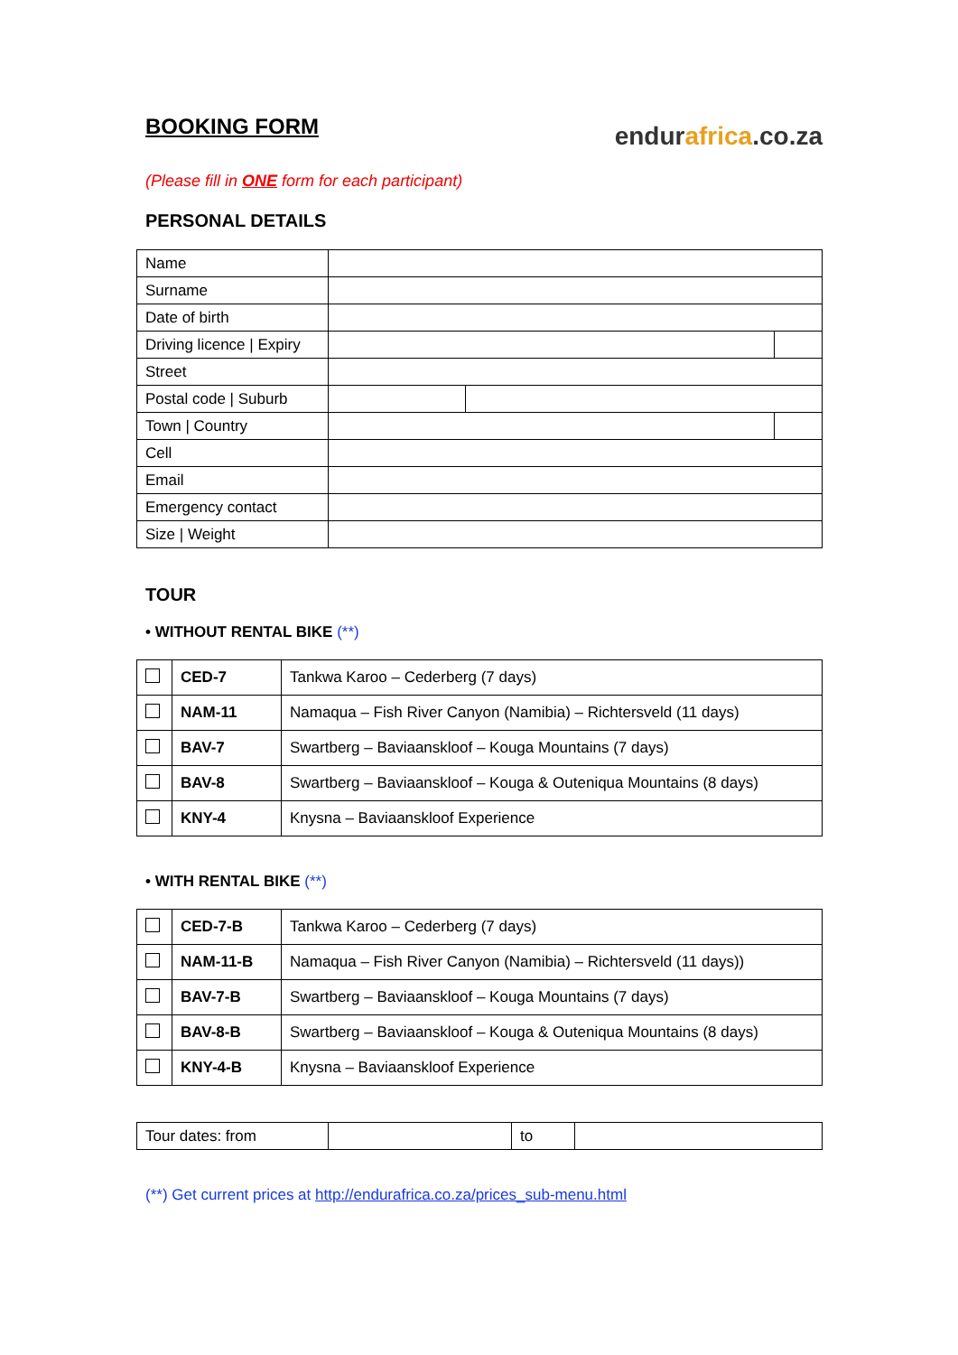BOOKING FORM
endurafrica.co.za
(Please fill in ONE form for each participant)
PERSONAL DETAILS
| Name | | | |
| Surname | | | |
| Date of birth | | | |
| Driving licence / Expiry | | | |
| Street | | | |
| Postal code / Suburb | | | |
| Town / Country | | | |
| Cell | | | |
| Email | | | |
| Emergency contact | | | |
| Size / Weight | | | |
TOUR
• WITHOUT RENTAL BIKE (**)
| | CED-7 | Tankwa Karoo – Cederberg (7 days) |
| | NAM-11 | Namaqua – Fish River Canyon (Namibia) – Richtersveld (11 days) |
| | BAV-7 | Swartberg – Baviaanskloof – Kouga Mountains (7 days) |
| | BAV-8 | Swartberg – Baviaanskloof – Kouga & Outeniqua Mountains (8 days) |
| | KNY-4 | Knysna – Baviaanskloof Experience |
• WITH RENTAL BIKE (**)
| | CED-7-B | Tankwa Karoo – Cederberg (7 days) |
| | NAM-11-B | Namaqua – Fish River Canyon (Namibia) – Richtersveld (11 days)) |
| | BAV-7-B | Swartberg – Baviaanskloof – Kouga Mountains (7 days) |
| | BAV-8-B | Swartberg – Baviaanskloof – Kouga & Outeniqua Mountains (8 days) |
| | KNY-4-B | Knysna – Baviaanskloof Experience |
| Tour dates: from | | to | |
(**) Get current prices at http://endurafrica.co.za/prices_sub-menu.html